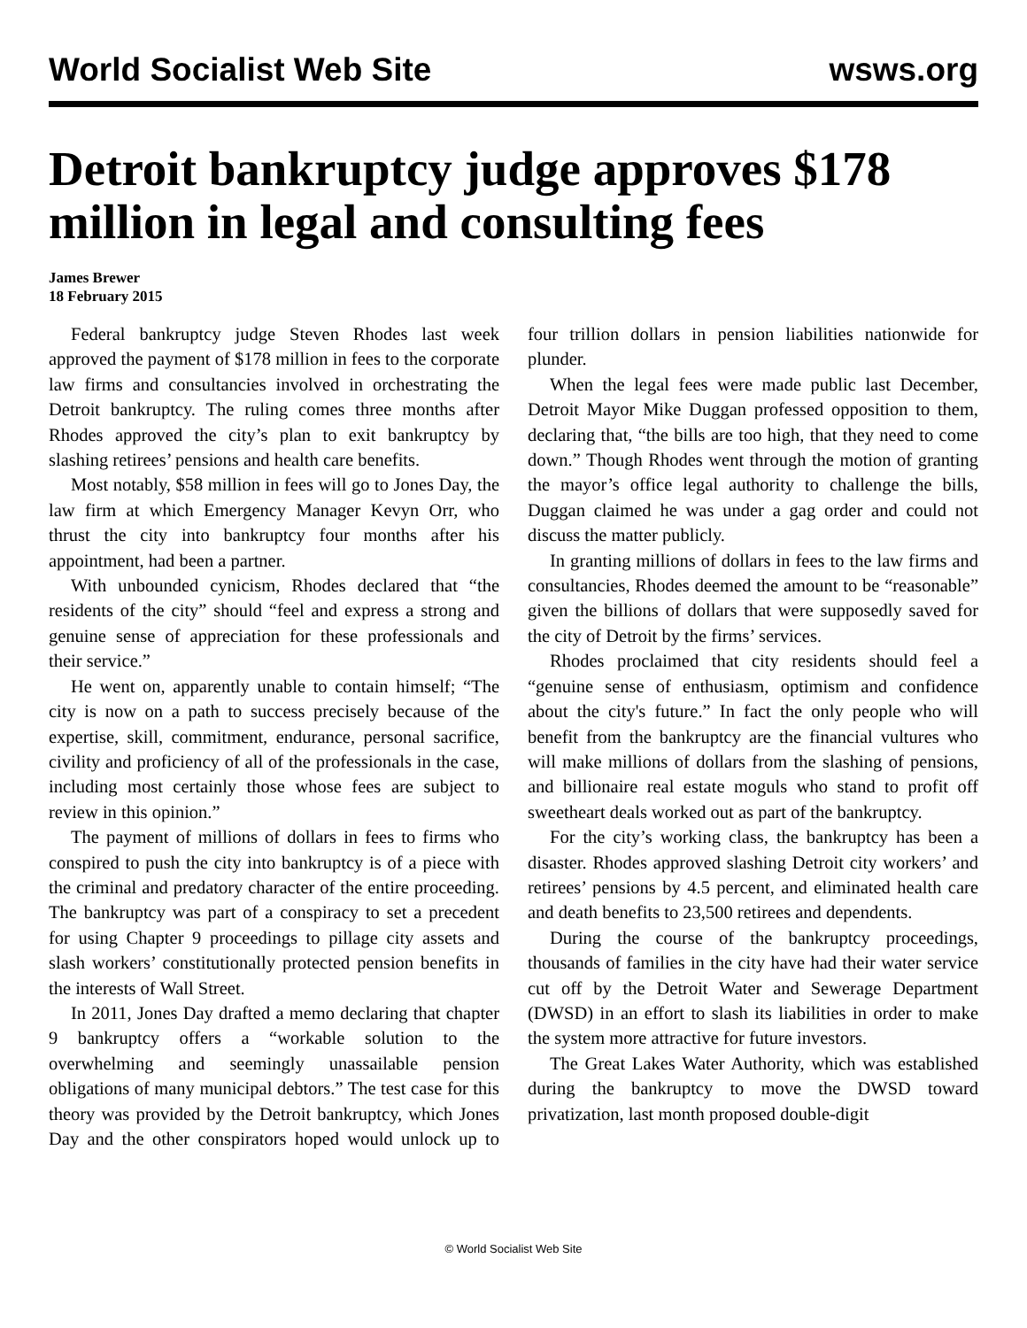World Socialist Web Site wsws.org
Detroit bankruptcy judge approves $178 million in legal and consulting fees
James Brewer
18 February 2015
Federal bankruptcy judge Steven Rhodes last week approved the payment of $178 million in fees to the corporate law firms and consultancies involved in orchestrating the Detroit bankruptcy. The ruling comes three months after Rhodes approved the city’s plan to exit bankruptcy by slashing retirees’ pensions and health care benefits.
Most notably, $58 million in fees will go to Jones Day, the law firm at which Emergency Manager Kevyn Orr, who thrust the city into bankruptcy four months after his appointment, had been a partner.
With unbounded cynicism, Rhodes declared that “the residents of the city” should “feel and express a strong and genuine sense of appreciation for these professionals and their service.”
He went on, apparently unable to contain himself; “The city is now on a path to success precisely because of the expertise, skill, commitment, endurance, personal sacrifice, civility and proficiency of all of the professionals in the case, including most certainly those whose fees are subject to review in this opinion.”
The payment of millions of dollars in fees to firms who conspired to push the city into bankruptcy is of a piece with the criminal and predatory character of the entire proceeding. The bankruptcy was part of a conspiracy to set a precedent for using Chapter 9 proceedings to pillage city assets and slash workers’ constitutionally protected pension benefits in the interests of Wall Street.
In 2011, Jones Day drafted a memo declaring that chapter 9 bankruptcy offers a “workable solution to the overwhelming and seemingly unassailable pension obligations of many municipal debtors.” The test case for this theory was provided by the Detroit bankruptcy, which Jones Day and the other conspirators hoped would unlock up to four trillion dollars in pension liabilities nationwide for plunder.
When the legal fees were made public last December, Detroit Mayor Mike Duggan professed opposition to them, declaring that, “the bills are too high, that they need to come down.” Though Rhodes went through the motion of granting the mayor’s office legal authority to challenge the bills, Duggan claimed he was under a gag order and could not discuss the matter publicly.
In granting millions of dollars in fees to the law firms and consultancies, Rhodes deemed the amount to be “reasonable” given the billions of dollars that were supposedly saved for the city of Detroit by the firms’ services.
Rhodes proclaimed that city residents should feel a “genuine sense of enthusiasm, optimism and confidence about the city's future.” In fact the only people who will benefit from the bankruptcy are the financial vultures who will make millions of dollars from the slashing of pensions, and billionaire real estate moguls who stand to profit off sweetheart deals worked out as part of the bankruptcy.
For the city’s working class, the bankruptcy has been a disaster. Rhodes approved slashing Detroit city workers’ and retirees’ pensions by 4.5 percent, and eliminated health care and death benefits to 23,500 retirees and dependents.
During the course of the bankruptcy proceedings, thousands of families in the city have had their water service cut off by the Detroit Water and Sewerage Department (DWSD) in an effort to slash its liabilities in order to make the system more attractive for future investors.
The Great Lakes Water Authority, which was established during the bankruptcy to move the DWSD toward privatization, last month proposed double-digit
© World Socialist Web Site